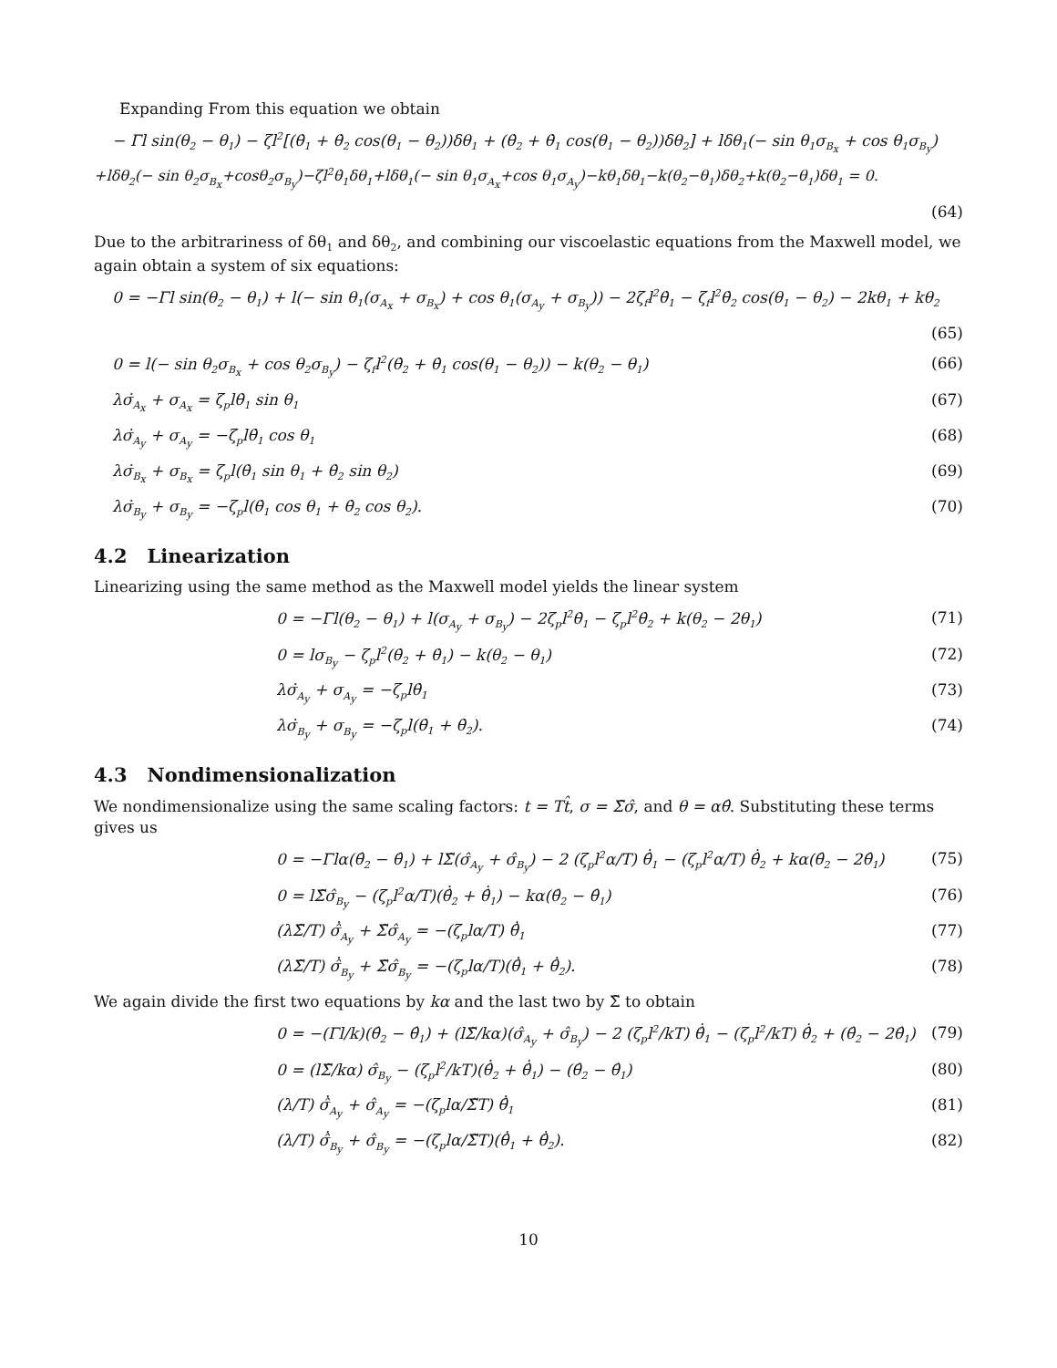Expanding From this equation we obtain
− Γl sin(θ<sub>2</sub> − θ<sub>1</sub>) − ζl<sup>2</sup>[(θ̇<sub>1</sub> + θ̇<sub>2</sub> cos(θ<sub>1</sub> − θ<sub>2</sub>))δθ<sub>1</sub> + (θ̇<sub>2</sub> + θ̇<sub>1</sub> cos(θ<sub>1</sub> − θ<sub>2</sub>))δθ<sub>2</sub>] + lδθ<sub>1</sub>(− sin θ<sub>1</sub>σ<sub>B<sub>x</sub></sub> + cos θ<sub>1</sub>σ<sub>B<sub>y</sub></sub>)
+lδθ<sub>2</sub>(− sin θ<sub>2</sub>σ<sub>B<sub>x</sub></sub>+cosθ<sub>2</sub>σ<sub>B<sub>y</sub></sub>)−ζl<sup>2</sup>θ̇<sub>1</sub>δθ<sub>1</sub>+lδθ<sub>1</sub>(− sin θ<sub>1</sub>σ<sub>A<sub>x</sub></sub>+cos θ<sub>1</sub>σ<sub>A<sub>y</sub></sub>)−kθ<sub>1</sub>δθ<sub>1</sub>−k(θ<sub>2</sub>−θ<sub>1</sub>)δθ<sub>2</sub>+k(θ<sub>2</sub>−θ<sub>1</sub>)δθ<sub>1</sub> = 0.
(64)
Due to the arbitrariness of δθ<sub>1</sub> and δθ<sub>2</sub>, and combining our viscoelastic equations from the Maxwell model, we again obtain a system of six equations:
0 = −Γl sin(θ<sub>2</sub> − θ<sub>1</sub>) + l(− sin θ<sub>1</sub>(σ<sub>A<sub>x</sub></sub> + σ<sub>B<sub>x</sub></sub>) + cos θ<sub>1</sub>(σ<sub>A<sub>y</sub></sub> + σ<sub>B<sub>y</sub></sub>)) − 2ζ<sub>f</sub>l<sup>2</sup>θ̇<sub>1</sub> − ζ<sub>f</sub>l<sup>2</sup>θ̇<sub>2</sub> cos(θ<sub>1</sub> − θ<sub>2</sub>) − 2kθ<sub>1</sub> + kθ<sub>2</sub>
(65)
0 = l(− sin θ<sub>2</sub>σ<sub>B<sub>x</sub></sub> + cos θ<sub>2</sub>σ<sub>B<sub>y</sub></sub>) − ζ<sub>f</sub>l<sup>2</sup>(θ̇<sub>2</sub> + θ̇<sub>1</sub> cos(θ<sub>1</sub> − θ<sub>2</sub>)) − k(θ<sub>2</sub> − θ<sub>1</sub>) (66)
λσ̇<sub>A<sub>x</sub></sub> + σ<sub>A<sub>x</sub></sub> = ζ<sub>p</sub>lθ̇<sub>1</sub> sin θ<sub>1</sub> (67)
λσ̇<sub>A<sub>y</sub></sub> + σ<sub>A<sub>y</sub></sub> = −ζ<sub>p</sub>lθ̇<sub>1</sub> cos θ<sub>1</sub> (68)
λσ̇<sub>B<sub>x</sub></sub> + σ<sub>B<sub>x</sub></sub> = ζ<sub>p</sub>l(θ̇<sub>1</sub> sin θ<sub>1</sub> + θ̇<sub>2</sub> sin θ<sub>2</sub>) (69)
λσ̇<sub>B<sub>y</sub></sub> + σ<sub>B<sub>y</sub></sub> = −ζ<sub>p</sub>l(θ̇<sub>1</sub> cos θ<sub>1</sub> + θ̇<sub>2</sub> cos θ<sub>2</sub>). (70)
4.2 Linearization
Linearizing using the same method as the Maxwell model yields the linear system
0 = −Γl(θ<sub>2</sub> − θ<sub>1</sub>) + l(σ<sub>A<sub>y</sub></sub> + σ<sub>B<sub>y</sub></sub>) − 2ζ<sub>p</sub>l<sup>2</sup>θ̇<sub>1</sub> − ζ<sub>p</sub>l<sup>2</sup>θ̇<sub>2</sub> + k(θ<sub>2</sub> − 2θ<sub>1</sub>) (71)
0 = lσ<sub>B<sub>y</sub></sub> − ζ<sub>p</sub>l<sup>2</sup>(θ̇<sub>2</sub> + θ̇<sub>1</sub>) − k(θ<sub>2</sub> − θ<sub>1</sub>) (72)
λσ̇<sub>A<sub>y</sub></sub> + σ<sub>A<sub>y</sub></sub> = −ζ<sub>p</sub>lθ̇<sub>1</sub> (73)
λσ̇<sub>B<sub>y</sub></sub> + σ<sub>B<sub>y</sub></sub> = −ζ<sub>p</sub>l(θ̇<sub>1</sub> + θ̇<sub>2</sub>). (74)
4.3 Nondimensionalization
We nondimensionalize using the same scaling factors: t = Tt̂, σ = Σ̃σ̂, and θ = αθ̂. Substituting these terms gives us
0 = −Γlα(θ̂<sub>2</sub> − θ̂<sub>1</sub>) + lΣ̃(σ̂<sub>A<sub>y</sub></sub> + σ̂<sub>B<sub>y</sub></sub>) − 2 (ζ<sub>p</sub>l<sup>2</sup>α/T) θ̂̇<sub>1</sub> − (ζ<sub>p</sub>l<sup>2</sup>α/T) θ̂̇<sub>2</sub> + kα(θ̂<sub>2</sub> − 2θ̂<sub>1</sub>) (75)
0 = lΣ̃σ̂<sub>B<sub>y</sub></sub> − (ζ<sub>p</sub>l<sup>2</sup>α/T)(θ̂̇<sub>2</sub> + θ̂̇<sub>1</sub>) − kα(θ̂<sub>2</sub> − θ̂<sub>1</sub>) (76)
(λΣ̃/T) σ̂̇<sub>A<sub>y</sub></sub> + Σ̃σ̂<sub>A<sub>y</sub></sub> = −(ζ<sub>p</sub>lα/T) θ̂̇<sub>1</sub> (77)
(λΣ̃/T) σ̂̇<sub>B<sub>y</sub></sub> + Σ̃σ̂<sub>B<sub>y</sub></sub> = −(ζ<sub>p</sub>lα/T)(θ̂̇<sub>1</sub> + θ̂̇<sub>2</sub>). (78)
We again divide the first two equations by kα and the last two by Σ̃ to obtain
0 = −(Γl/k)(θ̂<sub>2</sub> − θ̂<sub>1</sub>) + (lΣ̃/kα)(σ̂<sub>A<sub>y</sub></sub> + σ̂<sub>B<sub>y</sub></sub>) − 2 (ζ<sub>p</sub>l<sup>2</sup>/kT) θ̂̇<sub>1</sub> − (ζ<sub>p</sub>l<sup>2</sup>/kT) θ̂̇<sub>2</sub> + (θ̂<sub>2</sub> − 2θ̂<sub>1</sub>) (79)
0 = (lΣ̃/kα) σ̂<sub>B<sub>y</sub></sub> − (ζ<sub>p</sub>l<sup>2</sup>/kT)(θ̂̇<sub>2</sub> + θ̂̇<sub>1</sub>) − (θ̂<sub>2</sub> − θ̂<sub>1</sub>) (80)
(λ/T) σ̂̇<sub>A<sub>y</sub></sub> + σ̂<sub>A<sub>y</sub></sub> = −(ζ<sub>p</sub>lα/Σ̃T) θ̂̇<sub>1</sub> (81)
(λ/T) σ̂̇<sub>B<sub>y</sub></sub> + σ̂<sub>B<sub>y</sub></sub> = −(ζ<sub>p</sub>lα/Σ̃T)(θ̂̇<sub>1</sub> + θ̂̇<sub>2</sub>). (82)
10